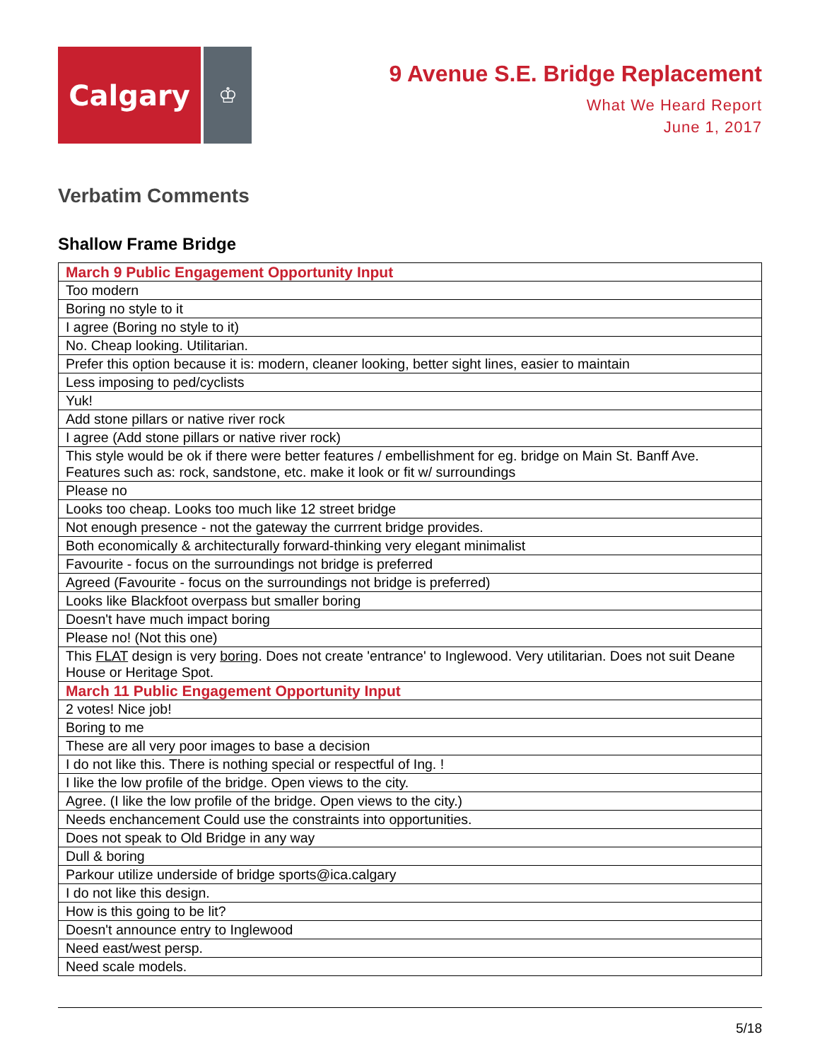Calgary
♔
9 Avenue S.E. Bridge Replacement
What We Heard Report
June 1, 2017
Verbatim Comments
Shallow Frame Bridge
| March 9 Public Engagement Opportunity Input |
| Too modern |
| Boring no style to it |
| I agree (Boring no style to it) |
| No. Cheap looking. Utilitarian. |
| Prefer this option because it is: modern, cleaner looking, better sight lines, easier to maintain |
| Less imposing to ped/cyclists |
| Yuk! |
| Add stone pillars or native river rock |
| I agree (Add stone pillars or native river rock) |
| This style would be ok if there were better features / embellishment for eg. bridge on Main St. Banff Ave. Features such as: rock, sandstone, etc. make it look or fit w/ surroundings |
| Please no |
| Looks too cheap. Looks too much like 12 street bridge |
| Not enough presence - not the gateway the currrent bridge provides. |
| Both economically & architecturally forward-thinking very elegant minimalist |
| Favourite - focus on the surroundings not bridge is preferred |
| Agreed (Favourite - focus on the surroundings not bridge is preferred) |
| Looks like Blackfoot overpass but smaller boring |
| Doesn't have much impact boring |
| Please no! (Not this one) |
| This FLAT design is very boring . Does not create 'entrance' to Inglewood. Very utilitarian. Does not suit Deane House or Heritage Spot. |
| March 11 Public Engagement Opportunity Input |
| 2 votes! Nice job! |
| Boring to me |
| These are all very poor images to base a decision |
| I do not like this. There is nothing special or respectful of Ing. ! |
| I like the low profile of the bridge. Open views to the city. |
| Agree. (I like the low profile of the bridge. Open views to the city.) |
| Needs enchancement Could use the constraints into opportunities. |
| Does not speak to Old Bridge in any way |
| Dull & boring |
| Parkour utilize underside of bridge sports@ica.calgary |
| I do not like this design. |
| How is this going to be lit? |
| Doesn't announce entry to Inglewood |
| Need east/west persp. |
| Need scale models. |
5/18